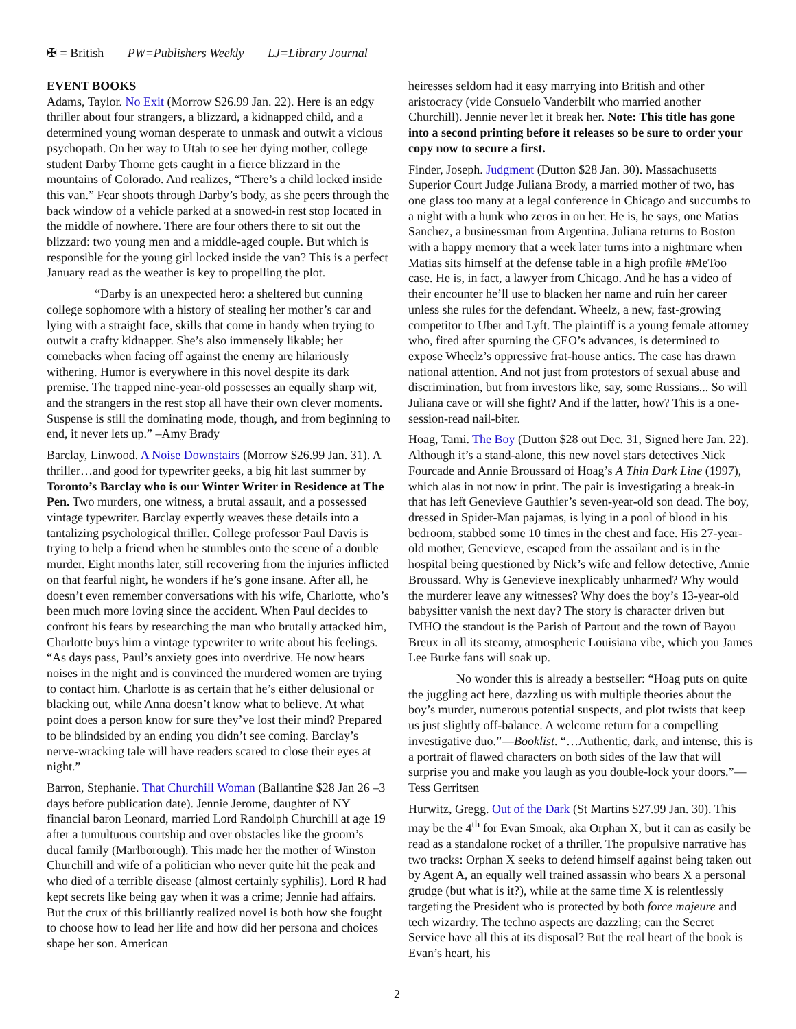✠ = British PW=Publishers Weekly LJ=Library Journal
EVENT BOOKS
Adams, Taylor. No Exit (Morrow $26.99 Jan. 22). Here is an edgy thriller about four strangers, a blizzard, a kidnapped child, and a determined young woman desperate to unmask and outwit a vicious psychopath. On her way to Utah to see her dying mother, college student Darby Thorne gets caught in a fierce blizzard in the mountains of Colorado. And realizes, “There’s a child locked inside this van.” Fear shoots through Darby’s body, as she peers through the back window of a vehicle parked at a snowed-in rest stop located in the middle of nowhere. There are four others there to sit out the blizzard: two young men and a middle-aged couple. But which is responsible for the young girl locked inside the van? This is a perfect January read as the weather is key to propelling the plot.
“Darby is an unexpected hero: a sheltered but cunning college sophomore with a history of stealing her mother’s car and lying with a straight face, skills that come in handy when trying to outwit a crafty kidnapper. She’s also immensely likable; her comebacks when facing off against the enemy are hilariously withering. Humor is everywhere in this novel despite its dark premise. The trapped nine-year-old possesses an equally sharp wit, and the strangers in the rest stop all have their own clever moments. Suspense is still the dominating mode, though, and from beginning to end, it never lets up.” –Amy Brady
Barclay, Linwood. A Noise Downstairs (Morrow $26.99 Jan. 31). A thriller…and good for typewriter geeks, a big hit last summer by Toronto’s Barclay who is our Winter Writer in Residence at The Pen. Two murders, one witness, a brutal assault, and a possessed vintage typewriter. Barclay expertly weaves these details into a tantalizing psychological thriller. College professor Paul Davis is trying to help a friend when he stumbles onto the scene of a double murder. Eight months later, still recovering from the injuries inflicted on that fearful night, he wonders if he’s gone insane. After all, he doesn’t even remember conversations with his wife, Charlotte, who’s been much more loving since the accident. When Paul decides to confront his fears by researching the man who brutally attacked him, Charlotte buys him a vintage typewriter to write about his feelings. “As days pass, Paul’s anxiety goes into overdrive. He now hears noises in the night and is convinced the murdered women are trying to contact him. Charlotte is as certain that he’s either delusional or blacking out, while Anna doesn’t know what to believe. At what point does a person know for sure they’ve lost their mind? Prepared to be blindsided by an ending you didn’t see coming. Barclay’s nerve-wracking tale will have readers scared to close their eyes at night.”
Barron, Stephanie. That Churchill Woman (Ballantine $28 Jan 26 –3 days before publication date). Jennie Jerome, daughter of NY financial baron Leonard, married Lord Randolph Churchill at age 19 after a tumultuous courtship and over obstacles like the groom’s ducal family (Marlborough). This made her the mother of Winston Churchill and wife of a politician who never quite hit the peak and who died of a terrible disease (almost certainly syphilis). Lord R had kept secrets like being gay when it was a crime; Jennie had affairs. But the crux of this brilliantly realized novel is both how she fought to choose how to lead her life and how did her persona and choices shape her son. American
heiresses seldom had it easy marrying into British and other aristocracy (vide Consuelo Vanderbilt who married another Churchill). Jennie never let it break her. Note: This title has gone into a second printing before it releases so be sure to order your copy now to secure a first.
Finder, Joseph. Judgment (Dutton $28 Jan. 30). Massachusetts Superior Court Judge Juliana Brody, a married mother of two, has one glass too many at a legal conference in Chicago and succumbs to a night with a hunk who zeros in on her. He is, he says, one Matias Sanchez, a businessman from Argentina. Juliana returns to Boston with a happy memory that a week later turns into a nightmare when Matias sits himself at the defense table in a high profile #MeToo case. He is, in fact, a lawyer from Chicago. And he has a video of their encounter he’ll use to blacken her name and ruin her career unless she rules for the defendant. Wheelz, a new, fast-growing competitor to Uber and Lyft. The plaintiff is a young female attorney who, fired after spurning the CEO’s advances, is determined to expose Wheelz’s oppressive frat-house antics. The case has drawn national attention. And not just from protestors of sexual abuse and discrimination, but from investors like, say, some Russians... So will Juliana cave or will she fight? And if the latter, how? This is a one-session-read nail-biter.
Hoag, Tami. The Boy (Dutton $28 out Dec. 31, Signed here Jan. 22). Although it’s a stand-alone, this new novel stars detectives Nick Fourcade and Annie Broussard of Hoag’s A Thin Dark Line (1997), which alas in not now in print. The pair is investigating a break-in that has left Genevieve Gauthier’s seven-year-old son dead. The boy, dressed in Spider-Man pajamas, is lying in a pool of blood in his bedroom, stabbed some 10 times in the chest and face. His 27-year-old mother, Genevieve, escaped from the assailant and is in the hospital being questioned by Nick’s wife and fellow detective, Annie Broussard. Why is Genevieve inexplicably unharmed? Why would the murderer leave any witnesses? Why does the boy’s 13-year-old babysitter vanish the next day? The story is character driven but IMHO the standout is the Parish of Partout and the town of Bayou Breux in all its steamy, atmospheric Louisiana vibe, which you James Lee Burke fans will soak up.
No wonder this is already a bestseller: “Hoag puts on quite the juggling act here, dazzling us with multiple theories about the boy’s murder, numerous potential suspects, and plot twists that keep us just slightly off-balance. A welcome return for a compelling investigative duo.”—Booklist. “…Authentic, dark, and intense, this is a portrait of flawed characters on both sides of the law that will surprise you and make you laugh as you double-lock your doors.”—Tess Gerritsen
Hurwitz, Gregg. Out of the Dark (St Martins $27.99 Jan. 30). This may be the 4<sup>th</sup> for Evan Smoak, aka Orphan X, but it can as easily be read as a standalone rocket of a thriller. The propulsive narrative has two tracks: Orphan X seeks to defend himself against being taken out by Agent A, an equally well trained assassin who bears X a personal grudge (but what is it?), while at the same time X is relentlessly targeting the President who is protected by both force majeure and tech wizardry. The techno aspects are dazzling; can the Secret Service have all this at its disposal? But the real heart of the book is Evan’s heart, his
2